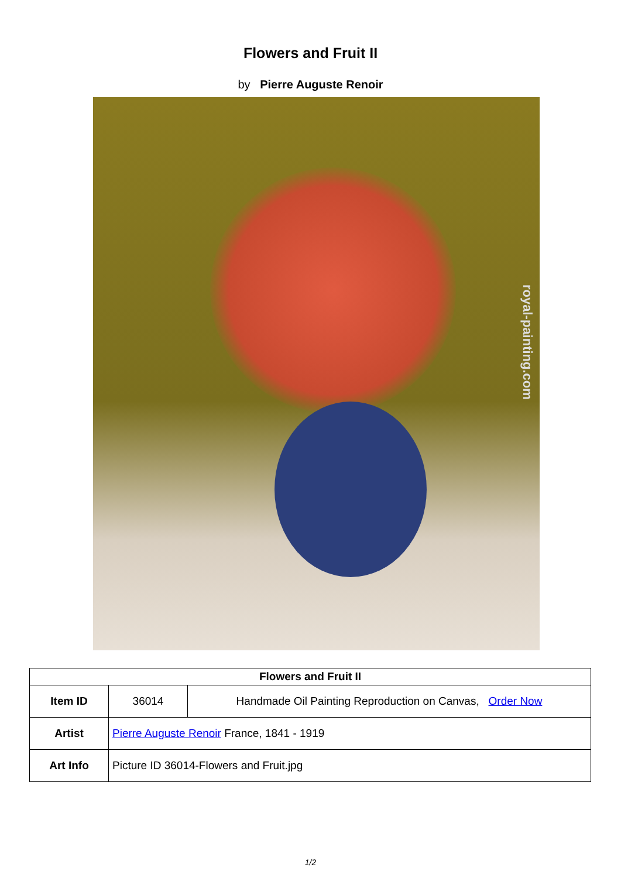Flowers and Fruit II
by Pierre Auguste Renoir
royal-painting.com
| Flowers and Fruit II | | |
| --- | --- | --- |
| Item ID | 36014 | Handmade Oil Painting Reproduction on Canvas, Order Now |
| Artist | Pierre Auguste Renoir France, 1841 - 1919 | |
| Art Info | Picture ID 36014-Flowers and Fruit.jpg | |
1/2